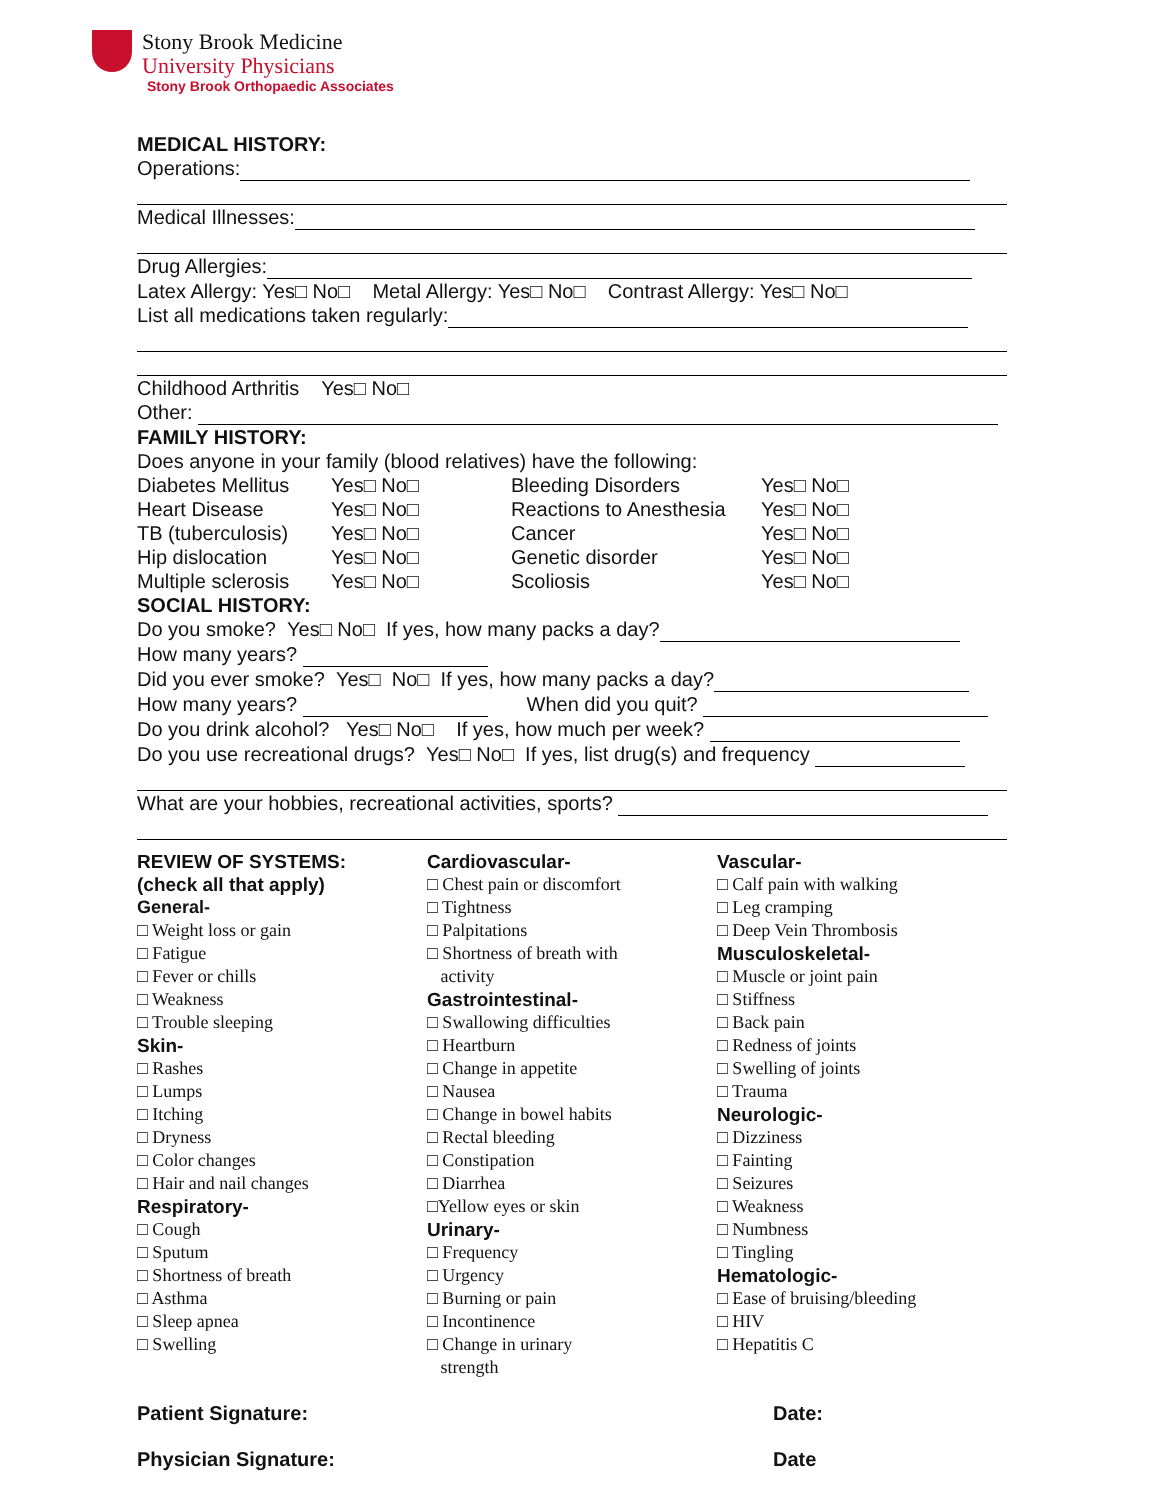Stony Brook Medicine
University Physicians
Stony Brook Orthopaedic Associates
MEDICAL HISTORY:
Operations:
Medical Illnesses:
Drug Allergies:
Latex Allergy: Yes□ No□ Metal Allergy: Yes□ No□ Contrast Allergy: Yes□ No□
List all medications taken regularly:
Childhood Arthritis Yes□ No□
Other:
FAMILY HISTORY:
Does anyone in your family (blood relatives) have the following:
Diabetes Mellitus Yes□ No□ Bleeding Disorders Yes□ No□
Heart Disease Yes□ No□ Reactions to Anesthesia Yes□ No□
TB (tuberculosis) Yes□ No□ Cancer Yes□ No□
Hip dislocation Yes□ No□ Genetic disorder Yes□ No□
Multiple sclerosis Yes□ No□ Scoliosis Yes□ No□
SOCIAL HISTORY:
Do you smoke? Yes□ No□ If yes, how many packs a day?
How many years?
Did you ever smoke? Yes□ No□ If yes, how many packs a day?
How many years? When did you quit?
Do you drink alcohol? Yes□ No□ If yes, how much per week?
Do you use recreational drugs? Yes□ No□ If yes, list drug(s) and frequency
What are your hobbies, recreational activities, sports?
REVIEW OF SYSTEMS:
(check all that apply)
General-
□ Weight loss or gain
□ Fatigue
□ Fever or chills
□ Weakness
□ Trouble sleeping
Skin-
□ Rashes
□ Lumps
□ Itching
□ Dryness
□ Color changes
□ Hair and nail changes
Respiratory-
□ Cough
□ Sputum
□ Shortness of breath
□ Asthma
□ Sleep apnea
□ Swelling
Cardiovascular-
□ Chest pain or discomfort
□ Tightness
□ Palpitations
□ Shortness of breath with
activity
Gastrointestinal-
□ Swallowing difficulties
□ Heartburn
□ Change in appetite
□ Nausea
□ Change in bowel habits
□ Rectal bleeding
□ Constipation
□ Diarrhea
□Yellow eyes or skin
Urinary-
□ Frequency
□ Urgency
□ Burning or pain
□ Incontinence
□ Change in urinary
strength
Vascular-
□ Calf pain with walking
□ Leg cramping
□ Deep Vein Thrombosis
Musculoskeletal-
□ Muscle or joint pain
□ Stiffness
□ Back pain
□ Redness of joints
□ Swelling of joints
□ Trauma
Neurologic-
□ Dizziness
□ Fainting
□ Seizures
□ Weakness
□ Numbness
□ Tingling
Hematologic-
□ Ease of bruising/bleeding
□ HIV
□ Hepatitis C
Patient Signature: Date:
Physician Signature: Date